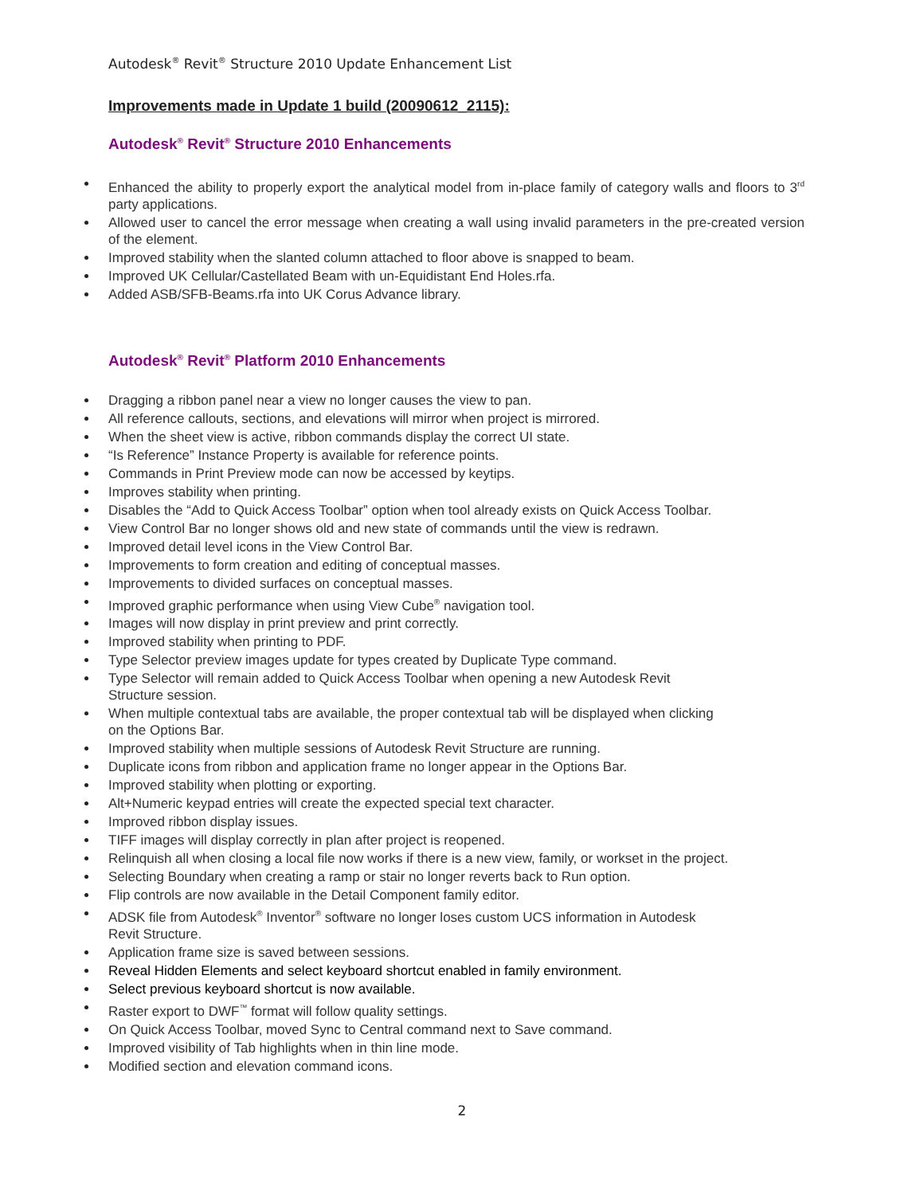Autodesk<sup>®</sup> Revit<sup>®</sup> Structure 2010 Update Enhancement List
Improvements made in Update 1 build (20090612_2115):
Autodesk<sup>®</sup> Revit<sup>®</sup> Structure 2010 Enhancements
Enhanced the ability to properly export the analytical model from in-place family of category walls and floors to 3<sup>rd</sup> party applications.
Allowed user to cancel the error message when creating a wall using invalid parameters in the pre-created version of the element.
Improved stability when the slanted column attached to floor above is snapped to beam.
Improved UK Cellular/Castellated Beam with un-Equidistant End Holes.rfa.
Added ASB/SFB-Beams.rfa into UK Corus Advance library.
Autodesk<sup>®</sup> Revit<sup>®</sup> Platform 2010 Enhancements
Dragging a ribbon panel near a view no longer causes the view to pan.
All reference callouts, sections, and elevations will mirror when project is mirrored.
When the sheet view is active, ribbon commands display the correct UI state.
“Is Reference” Instance Property is available for reference points.
Commands in Print Preview mode can now be accessed by keytips.
Improves stability when printing.
Disables the “Add to Quick Access Toolbar” option when tool already exists on Quick Access Toolbar.
View Control Bar no longer shows old and new state of commands until the view is redrawn.
Improved detail level icons in the View Control Bar.
Improvements to form creation and editing of conceptual masses.
Improvements to divided surfaces on conceptual masses.
Improved graphic performance when using View Cube<sup>®</sup> navigation tool.
Images will now display in print preview and print correctly.
Improved stability when printing to PDF.
Type Selector preview images update for types created by Duplicate Type command.
Type Selector will remain added to Quick Access Toolbar when opening a new Autodesk Revit
Structure session.
When multiple contextual tabs are available, the proper contextual tab will be displayed when clicking
on the Options Bar.
Improved stability when multiple sessions of Autodesk Revit Structure are running.
Duplicate icons from ribbon and application frame no longer appear in the Options Bar.
Improved stability when plotting or exporting.
Alt+Numeric keypad entries will create the expected special text character.
Improved ribbon display issues.
TIFF images will display correctly in plan after project is reopened.
Relinquish all when closing a local file now works if there is a new view, family, or workset in the project.
Selecting Boundary when creating a ramp or stair no longer reverts back to Run option.
Flip controls are now available in the Detail Component family editor.
ADSK file from Autodesk<sup>®</sup> Inventor<sup>®</sup> software no longer loses custom UCS information in Autodesk
Revit Structure.
Application frame size is saved between sessions.
Reveal Hidden Elements and select keyboard shortcut enabled in family environment.
Select previous keyboard shortcut is now available.
Raster export to DWF<sup>™</sup> format will follow quality settings.
On Quick Access Toolbar, moved Sync to Central command next to Save command.
Improved visibility of Tab highlights when in thin line mode.
Modified section and elevation command icons.
2